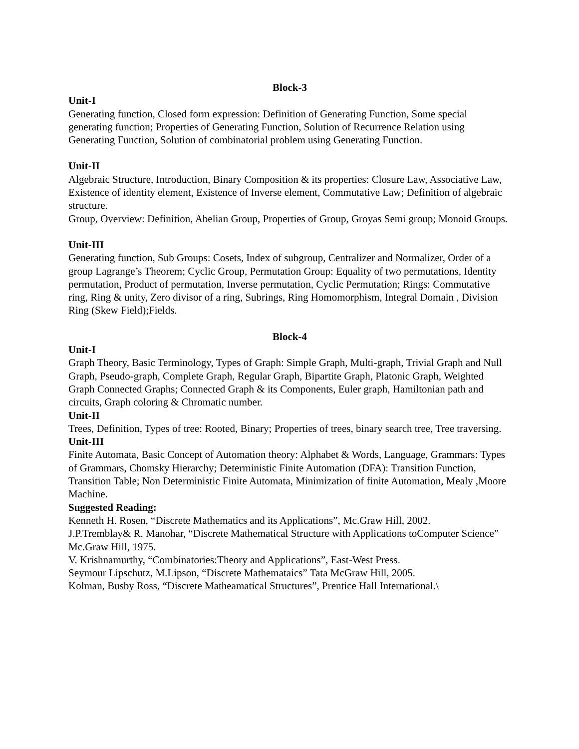Block-3
Unit-I
Generating function, Closed form expression: Definition of Generating Function, Some special generating function; Properties of Generating Function, Solution of Recurrence Relation using Generating Function, Solution of combinatorial problem using Generating Function.
Unit-II
Algebraic Structure, Introduction, Binary Composition & its properties: Closure Law, Associative Law, Existence of identity element, Existence of Inverse element, Commutative Law; Definition of algebraic structure.
Group, Overview: Definition, Abelian Group, Properties of Group, Groyas Semi group; Monoid Groups.
Unit-III
Generating function, Sub Groups: Cosets, Index of subgroup, Centralizer and Normalizer, Order of a group Lagrange’s Theorem; Cyclic Group, Permutation Group: Equality of two permutations, Identity permutation, Product of permutation, Inverse permutation, Cyclic Permutation; Rings: Commutative ring, Ring & unity, Zero divisor of a ring, Subrings, Ring Homomorphism, Integral Domain , Division Ring (Skew Field);Fields.
Block-4
Unit-I
Graph Theory, Basic Terminology, Types of Graph: Simple Graph, Multi-graph, Trivial Graph and Null Graph, Pseudo-graph, Complete Graph, Regular Graph, Bipartite Graph, Platonic Graph, Weighted Graph Connected Graphs; Connected Graph & its Components, Euler graph, Hamiltonian path and circuits, Graph coloring & Chromatic number.
Unit-II
Trees, Definition, Types of tree: Rooted, Binary; Properties of trees, binary search tree, Tree traversing.
Unit-III
Finite Automata, Basic Concept of Automation theory: Alphabet & Words, Language, Grammars: Types of Grammars, Chomsky Hierarchy; Deterministic Finite Automation (DFA): Transition Function, Transition Table; Non Deterministic Finite Automata, Minimization of finite Automation, Mealy ,Moore Machine.
Suggested Reading:
Kenneth H. Rosen, “Discrete Mathematics and its Applications”, Mc.Graw Hill, 2002.
J.P.Tremblay& R. Manohar, “Discrete Mathematical Structure with Applications toComputer Science” Mc.Graw Hill, 1975.
V. Krishnamurthy, “Combinatories:Theory and Applications”, East-West Press.
Seymour Lipschutz, M.Lipson, “Discrete Mathemataics” Tata McGraw Hill, 2005.
Kolman, Busby Ross, “Discrete Matheamatical Structures”, Prentice Hall International.\